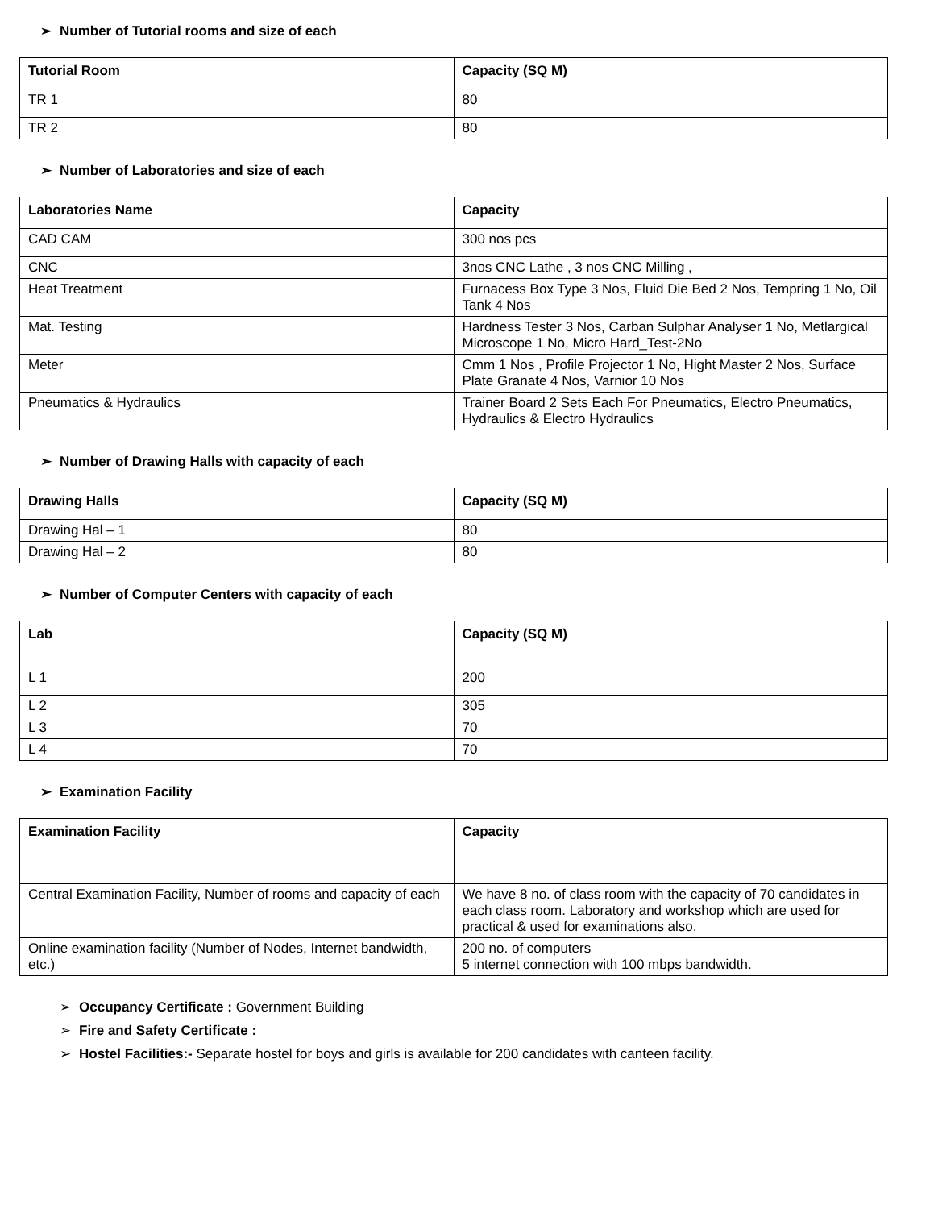➢ Number of Tutorial rooms and size of each
| Tutorial Room | Capacity (SQ M) |
| --- | --- |
| TR 1 | 80 |
| TR 2 | 80 |
➢ Number of Laboratories and size of each
| Laboratories Name | Capacity |
| --- | --- |
| CAD CAM | 300 nos pcs |
| CNC | 3nos CNC Lathe , 3 nos CNC Milling , |
| Heat Treatment | Furnacess Box Type 3 Nos, Fluid Die Bed 2 Nos, Tempring 1 No, Oil Tank 4 Nos |
| Mat. Testing | Hardness Tester 3 Nos, Carban Sulphar Analyser 1 No, Metlargical Microscope 1 No, Micro Hard_Test-2No |
| Meter | Cmm 1 Nos , Profile Projector 1 No, Hight Master 2 Nos, Surface Plate Granate 4 Nos, Varnior 10 Nos |
| Pneumatics & Hydraulics | Trainer Board 2 Sets Each For Pneumatics, Electro Pneumatics, Hydraulics & Electro Hydraulics |
➢ Number of Drawing Halls with capacity of each
| Drawing Halls | Capacity (SQ M) |
| --- | --- |
| Drawing Hal – 1 | 80 |
| Drawing Hal – 2 | 80 |
➢ Number of Computer Centers with capacity of each
| Lab | Capacity (SQ M) |
| --- | --- |
| L 1 | 200 |
| L 2 | 305 |
| L 3 | 70 |
| L 4 | 70 |
➢ Examination Facility
| Examination Facility | Capacity |
| --- | --- |
| Central Examination Facility, Number of rooms and capacity of each | We have 8 no. of class room with the capacity of 70 candidates in each class room. Laboratory and workshop which are used for practical & used for examinations also. |
| Online examination facility (Number of Nodes, Internet bandwidth, etc.) | 200 no. of computers 5 internet connection with 100 mbps bandwidth. |
➢ Occupancy Certificate : Government Building
➢ Fire and Safety Certificate :
➢ Hostel Facilities:- Separate hostel for boys and girls is available for 200 candidates with canteen facility.